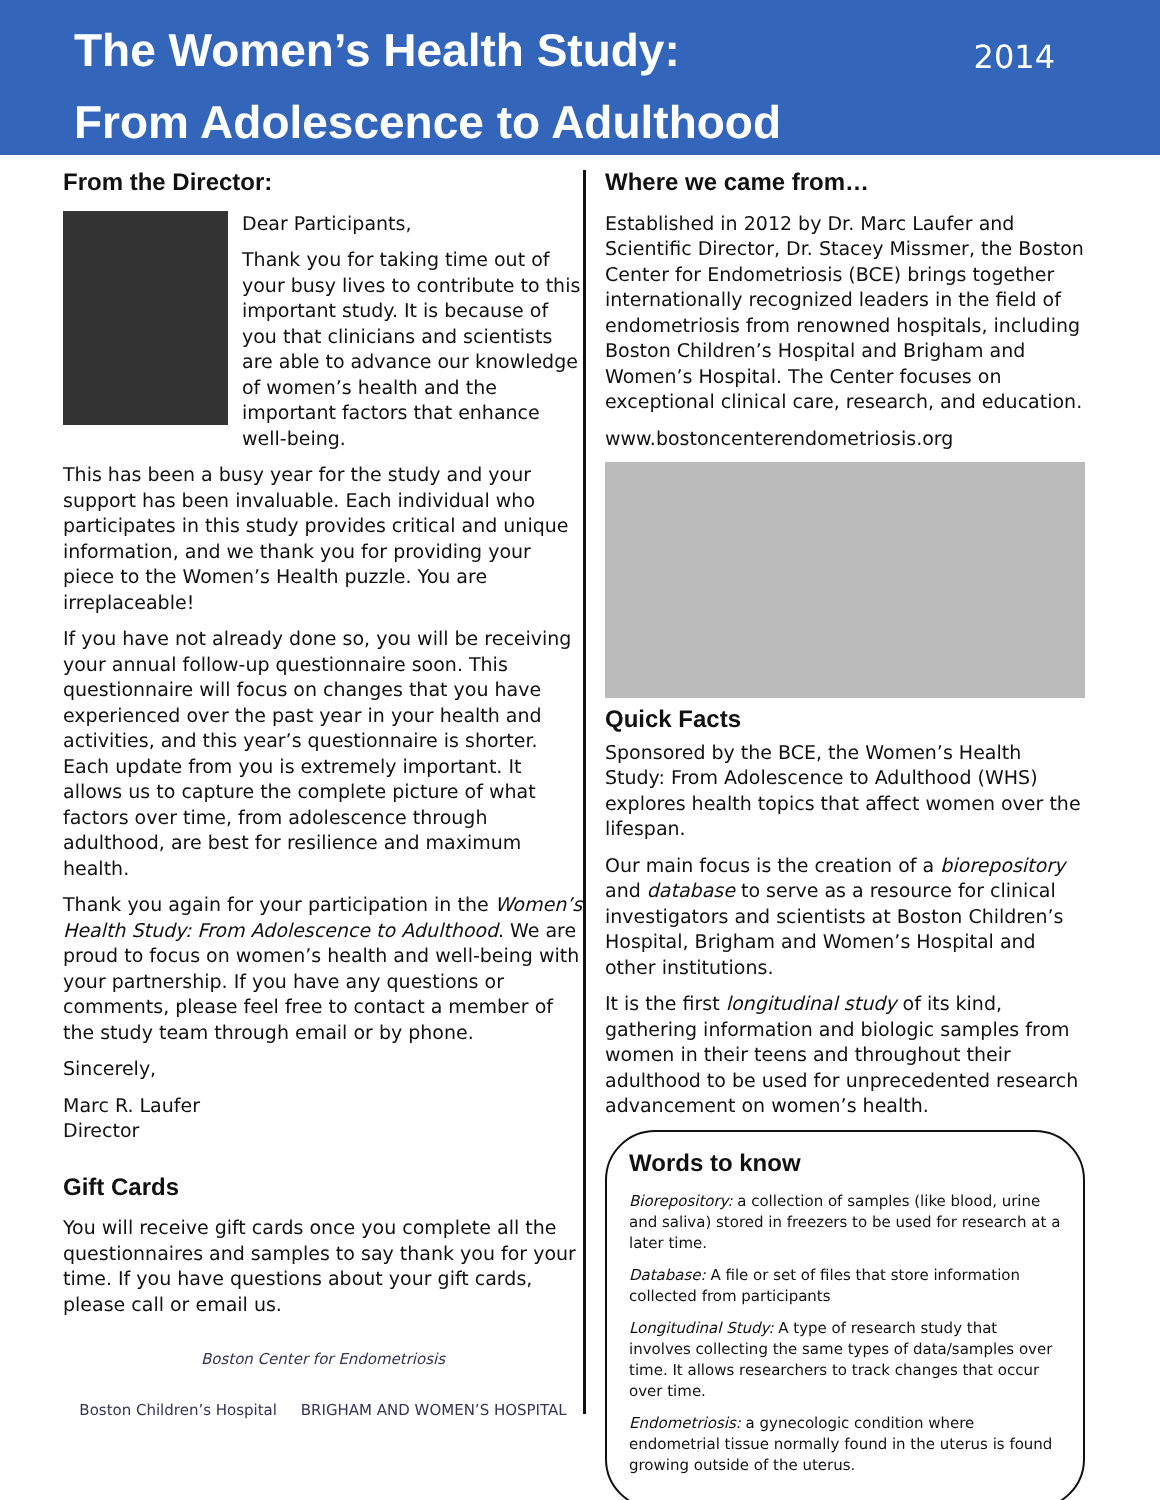The Women’s Health Study:
From Adolescence to Adulthood
2014
From the Director:
Dear Participants,
Thank you for taking time out of your busy lives to contribute to this important study. It is because of you that clinicians and scientists are able to advance our knowledge of women’s health and the important factors that enhance well-being.
This has been a busy year for the study and your support has been invaluable. Each individual who participates in this study provides critical and unique information, and we thank you for providing your piece to the Women’s Health puzzle. You are irreplaceable!
If you have not already done so, you will be receiving your annual follow-up questionnaire soon. This questionnaire will focus on changes that you have experienced over the past year in your health and activities, and this year’s questionnaire is shorter. Each update from you is extremely important. It allows us to capture the complete picture of what factors over time, from adolescence through adulthood, are best for resilience and maximum health.
Thank you again for your participation in the Women’s Health Study: From Adolescence to Adulthood. We are proud to focus on women’s health and well-being with your partnership. If you have any questions or comments, please feel free to contact a member of the study team through email or by phone.
Sincerely,
Marc R. Laufer
Director
Gift Cards
You will receive gift cards once you complete all the questionnaires and samples to say thank you for your time. If you have questions about your gift cards, please call or email us.
Boston Center for Endometriosis
Boston Children’s Hospital BRIGHAM AND WOMEN’S HOSPITAL
Where we came from…
Established in 2012 by Dr. Marc Laufer and Scientific Director, Dr. Stacey Missmer, the Boston Center for Endometriosis (BCE) brings together internationally recognized leaders in the field of endometriosis from renowned hospitals, including Boston Children’s Hospital and Brigham and Women’s Hospital. The Center focuses on exceptional clinical care, research, and education.
www.bostoncenterendometriosis.org
Quick Facts
Sponsored by the BCE, the Women’s Health Study: From Adolescence to Adulthood (WHS) explores health topics that affect women over the lifespan.
Our main focus is the creation of a biorepository and database to serve as a resource for clinical investigators and scientists at Boston Children’s Hospital, Brigham and Women’s Hospital and other institutions.
It is the first longitudinal study of its kind, gathering information and biologic samples from women in their teens and throughout their adulthood to be used for unprecedented research advancement on women’s health.
Words to know
Biorepository: a collection of samples (like blood, urine and saliva) stored in freezers to be used for research at a later time.
Database: A file or set of files that store information collected from participants
Longitudinal Study: A type of research study that involves collecting the same types of data/samples over time. It allows researchers to track changes that occur over time.
Endometriosis: a gynecologic condition where endometrial tissue normally found in the uterus is found growing outside of the uterus.